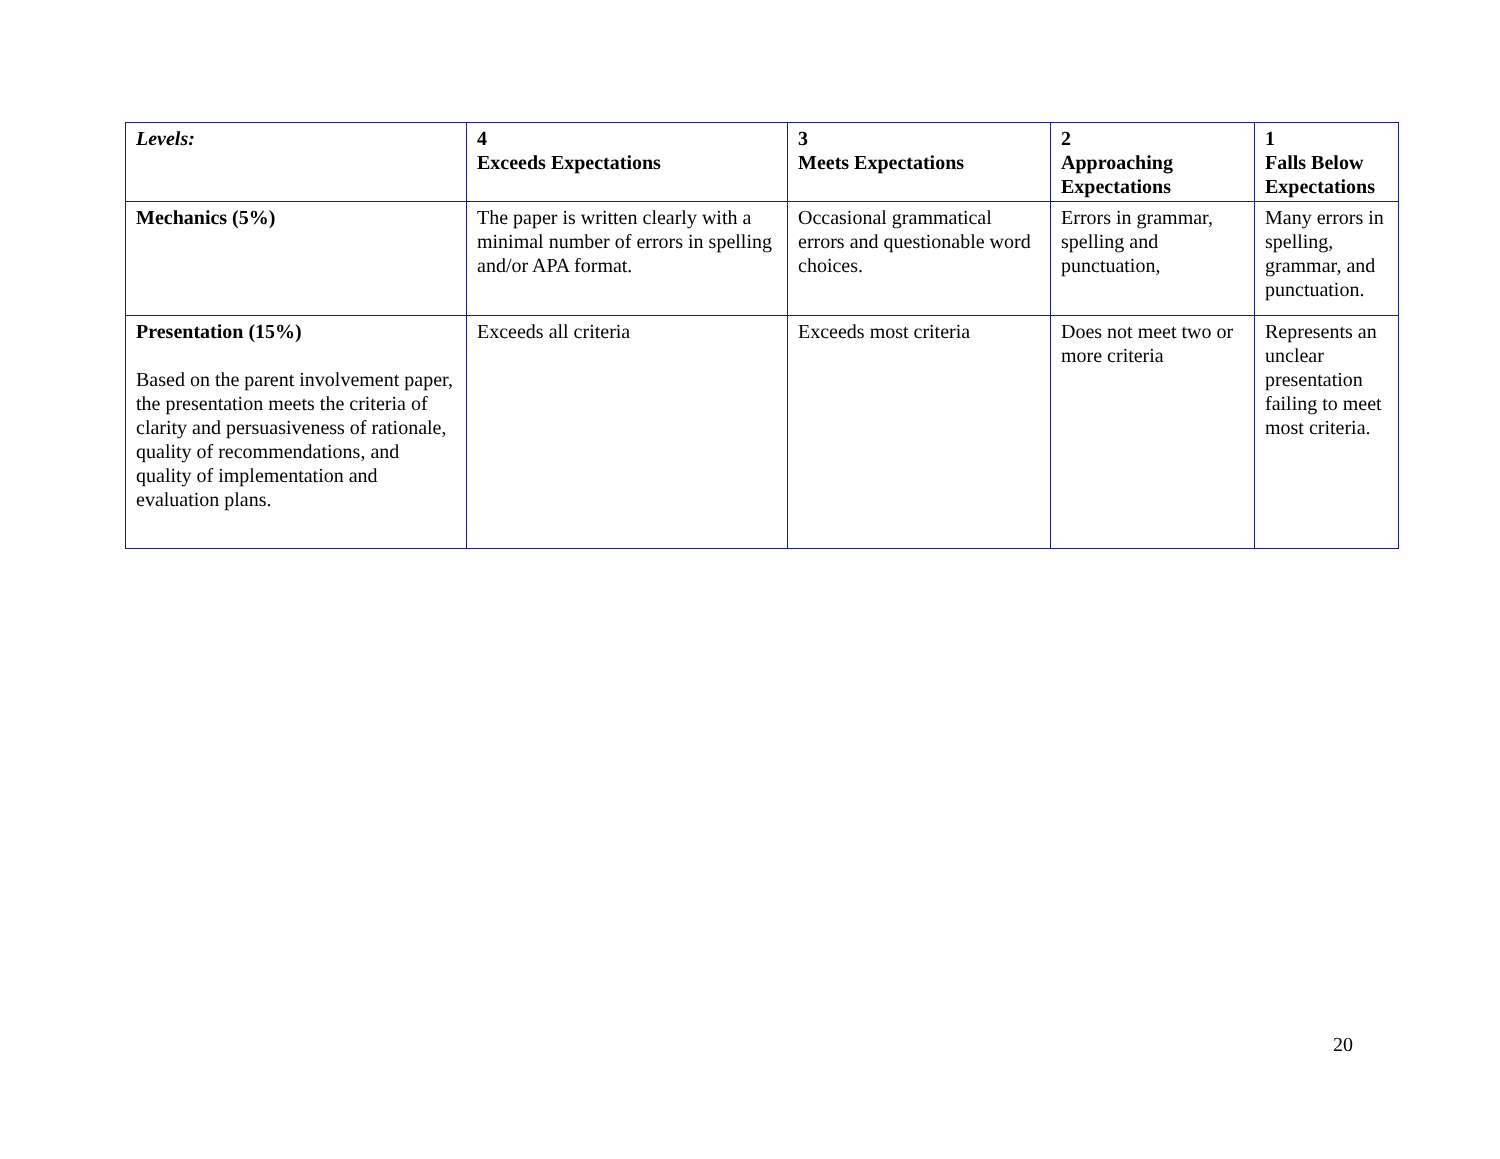| Levels: | 4 Exceeds Expectations | 3 Meets Expectations | 2 Approaching Expectations | 1 Falls Below Expectations |
| --- | --- | --- | --- | --- |
| Mechanics (5%) | The paper is written clearly with a minimal number of errors in spelling and/or APA format. | Occasional grammatical errors and questionable word choices. | Errors in grammar, spelling and punctuation, | Many errors in spelling, grammar, and punctuation. |
| Presentation (15%) Based on the parent involvement paper, the presentation meets the criteria of clarity and persuasiveness of rationale, quality of recommendations, and quality of implementation and evaluation plans. | Exceeds all criteria | Exceeds most criteria | Does not meet two or more criteria | Represents an unclear presentation failing to meet most criteria. |
20